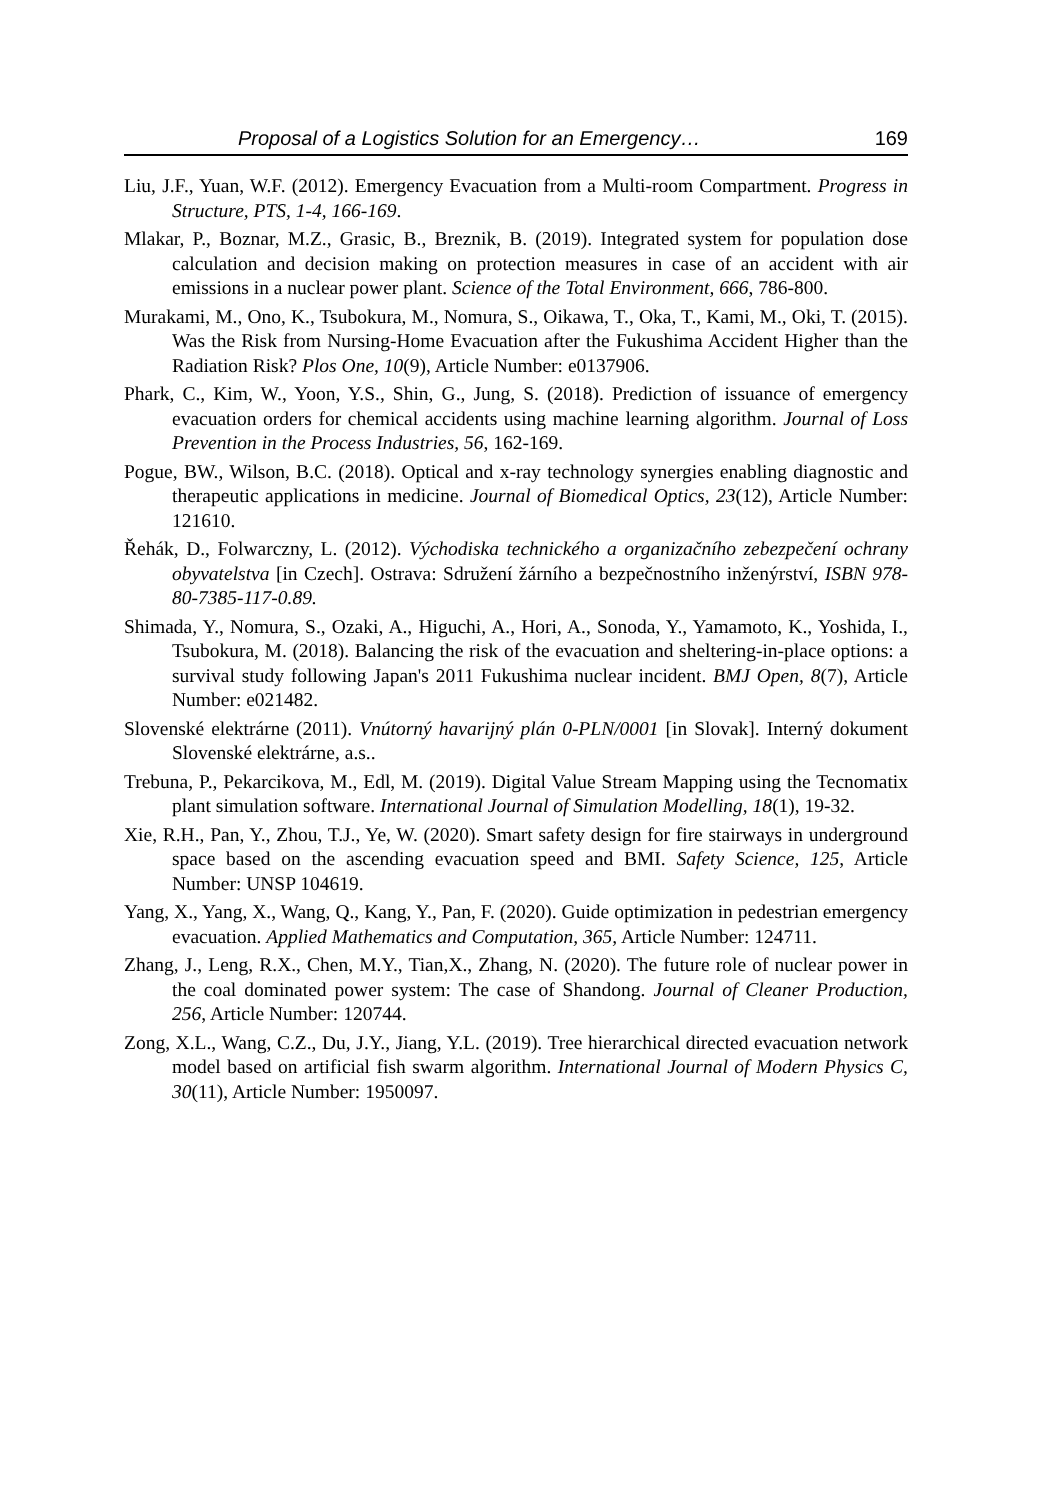Proposal of a Logistics Solution for an Emergency… 169
Liu, J.F., Yuan, W.F. (2012). Emergency Evacuation from a Multi-room Compartment. Progress in Structure, PTS, 1-4, 166-169.
Mlakar, P., Boznar, M.Z., Grasic, B., Breznik, B. (2019). Integrated system for population dose calculation and decision making on protection measures in case of an accident with air emissions in a nuclear power plant. Science of the Total Environment, 666, 786-800.
Murakami, M., Ono, K., Tsubokura, M., Nomura, S., Oikawa, T., Oka, T., Kami, M., Oki, T. (2015). Was the Risk from Nursing-Home Evacuation after the Fukushima Accident Higher than the Radiation Risk? Plos One, 10(9), Article Number: e0137906.
Phark, C., Kim, W., Yoon, Y.S., Shin, G., Jung, S. (2018). Prediction of issuance of emergency evacuation orders for chemical accidents using machine learning algorithm. Journal of Loss Prevention in the Process Industries, 56, 162-169.
Pogue, BW., Wilson, B.C. (2018). Optical and x-ray technology synergies enabling diagnostic and therapeutic applications in medicine. Journal of Biomedical Optics, 23(12), Article Number: 121610.
Řehák, D., Folwarczny, L. (2012). Východiska technického a organizačního zebezpečení ochrany obyvatelstva [in Czech]. Ostrava: Sdružení žárního a bezpečnostního inženýrství, ISBN 978-80-7385-117-0.89.
Shimada, Y., Nomura, S., Ozaki, A., Higuchi, A., Hori, A., Sonoda, Y., Yamamoto, K., Yoshida, I., Tsubokura, M. (2018). Balancing the risk of the evacuation and sheltering-in-place options: a survival study following Japan's 2011 Fukushima nuclear incident. BMJ Open, 8(7), Article Number: e021482.
Slovenské elektrárne (2011). Vnútorný havarijný plán 0-PLN/0001 [in Slovak]. Interný dokument Slovenské elektrárne, a.s..
Trebuna, P., Pekarcikova, M., Edl, M. (2019). Digital Value Stream Mapping using the Tecnomatix plant simulation software. International Journal of Simulation Modelling, 18(1), 19-32.
Xie, R.H., Pan, Y., Zhou, T.J., Ye, W. (2020). Smart safety design for fire stairways in underground space based on the ascending evacuation speed and BMI. Safety Science, 125, Article Number: UNSP 104619.
Yang, X., Yang, X., Wang, Q., Kang, Y., Pan, F. (2020). Guide optimization in pedestrian emergency evacuation. Applied Mathematics and Computation, 365, Article Number: 124711.
Zhang, J., Leng, R.X., Chen, M.Y., Tian,X., Zhang, N. (2020). The future role of nuclear power in the coal dominated power system: The case of Shandong. Journal of Cleaner Production, 256, Article Number: 120744.
Zong, X.L., Wang, C.Z., Du, J.Y., Jiang, Y.L. (2019). Tree hierarchical directed evacuation network model based on artificial fish swarm algorithm. International Journal of Modern Physics C, 30(11), Article Number: 1950097.